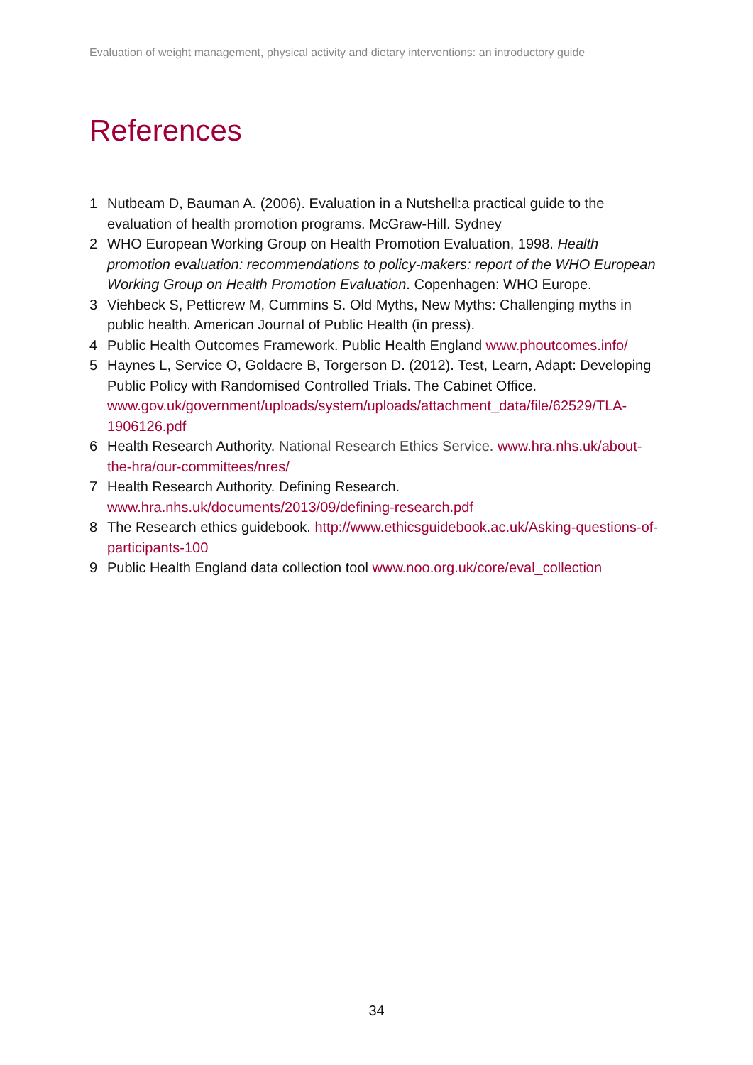Evaluation of weight management, physical activity and dietary interventions: an introductory guide
References
1 Nutbeam D, Bauman A. (2006). Evaluation in a Nutshell:a practical guide to the evaluation of health promotion programs. McGraw-Hill. Sydney
2 WHO European Working Group on Health Promotion Evaluation, 1998. Health promotion evaluation: recommendations to policy-makers: report of the WHO European Working Group on Health Promotion Evaluation. Copenhagen: WHO Europe.
3 Viehbeck S, Petticrew M, Cummins S. Old Myths, New Myths: Challenging myths in public health. American Journal of Public Health (in press).
4 Public Health Outcomes Framework. Public Health England www.phoutcomes.info/
5 Haynes L, Service O, Goldacre B, Torgerson D. (2012). Test, Learn, Adapt: Developing Public Policy with Randomised Controlled Trials. The Cabinet Office. www.gov.uk/government/uploads/system/uploads/attachment_data/file/62529/TLA-1906126.pdf
6 Health Research Authority. National Research Ethics Service. www.hra.nhs.uk/about-the-hra/our-committees/nres/
7 Health Research Authority. Defining Research.
www.hra.nhs.uk/documents/2013/09/defining-research.pdf
8 The Research ethics guidebook. http://www.ethicsguidebook.ac.uk/Asking-questions-of-participants-100
9 Public Health England data collection tool www.noo.org.uk/core/eval_collection
34